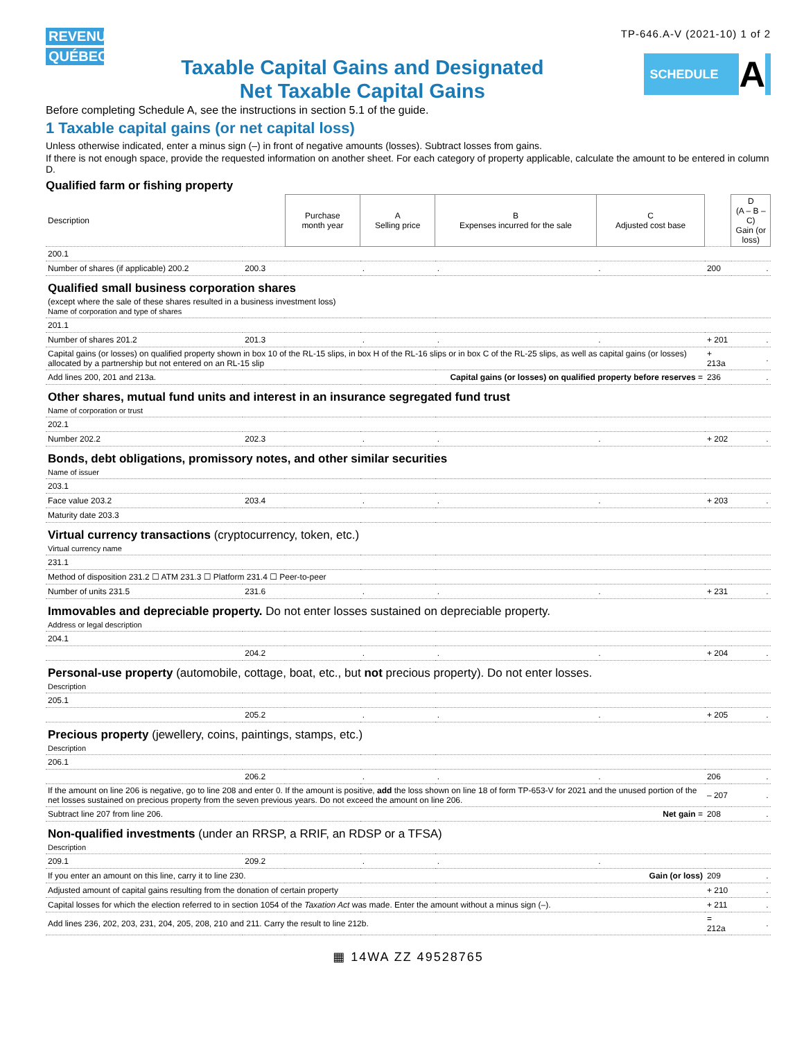REVENU
QUÉBEC
Taxable Capital Gains and Designated
Net Taxable Capital Gains
TP-646.A-V (2021-10) 1 of 2
SCHEDULE A
Before completing Schedule A, see the instructions in section 5.1 of the guide.
1 Taxable capital gains (or net capital loss)
Unless otherwise indicated, enter a minus sign (–) in front of negative amounts (losses). Subtract losses from gains.
If there is not enough space, provide the requested information on another sheet. For each category of property applicable, calculate the amount to be entered in column D.
Qualified farm or fishing property
| Description | | Purchase month year | A Selling price | B Expenses incurred for the sale | C Adjusted cost base | | D (A – B – C) Gain (or loss) |
| 200.1 | | | | | | | |
| Number of shares (if applicable) 200.2 | 200.3 | | . | . | . | 200 | . |
| Qualified small business corporation shares (except where the sale of these shares resulted in a business investment loss) Name of corporation and type of shares | | | | | | | |
| 201.1 | | | | | | | |
| Number of shares 201.2 | 201.3 | | . | . | . | + 201 | . |
| Capital gains (or losses) on qualified property shown in box 10 of the RL-15 slips, in box H of the RL-16 slips or in box C of the RL-25 slips, as well as capital gains (or losses) allocated by a partnership but not entered on an RL-15 slip | | | | | | + 213a | . |
| Add lines 200, 201 and 213a. | | Capital gains (or losses) on qualified property before reserves = | | | | 236 | . |
| Other shares, mutual fund units and interest in an insurance segregated fund trust Name of corporation or trust | | | | | | | |
| 202.1 | | | | | | | |
| Number 202.2 | 202.3 | | . | . | . | + 202 | . |
| Bonds, debt obligations, promissory notes, and other similar securities Name of issuer | | | | | | | |
| 203.1 | | | | | | | |
| Face value 203.2 | 203.4 | | . | . | . | + 203 | . |
| Maturity date 203.3 | | | | | | | |
| Virtual currency transactions (cryptocurrency, token, etc.) Virtual currency name | | | | | | | |
| 231.1 | | | | | | | |
| Method of disposition 231.2 ☐ ATM 231.3 ☐ Platform 231.4 ☐ Peer-to-peer | | | | | | | |
| Number of units 231.5 | 231.6 | | . | . | . | + 231 | . |
| Immovables and depreciable property. Do not enter losses sustained on depreciable property. Address or legal description | | | | | | | |
| 204.1 | | | | | | | |
| | 204.2 | | . | . | . | + 204 | . |
| Personal-use property (automobile, cottage, boat, etc., but not precious property). Do not enter losses. Description | | | | | | | |
| 205.1 | | | | | | | |
| | 205.2 | | . | . | . | + 205 | . |
| Precious property (jewellery, coins, paintings, stamps, etc.) Description | | | | | | | |
| 206.1 | | | | | | | |
| | 206.2 | | . | . | . | 206 | . |
| If the amount on line 206 is negative, go to line 208 and enter 0. If the amount is positive, add the loss shown on line 18 of form TP-653-V for 2021 and the unused portion of the net losses sustained on precious property from the seven previous years. Do not exceed the amount on line 206. | | | | | | – 207 | . |
| Subtract line 207 from line 206. | | Net gain = | | | | 208 | . |
| Non-qualified investments (under an RRSP, a RRIF, an RDSP or a TFSA) Description | | | | | | | |
| 209.1 | 209.2 | | . | . | . | | |
| If you enter an amount on this line, carry it to line 230. | | | | Gain (or loss) | | 209 | . |
| Adjusted amount of capital gains resulting from the donation of certain property | | | | | | + 210 | . |
| Capital losses for which the election referred to in section 1054 of the Taxation Act was made. Enter the amount without a minus sign (–). | | | | | | + 211 | . |
| Add lines 236, 202, 203, 231, 204, 205, 208, 210 and 211. Carry the result to line 212b. | | | | | | = 212a | . |
▦ 14WA ZZ 49528765